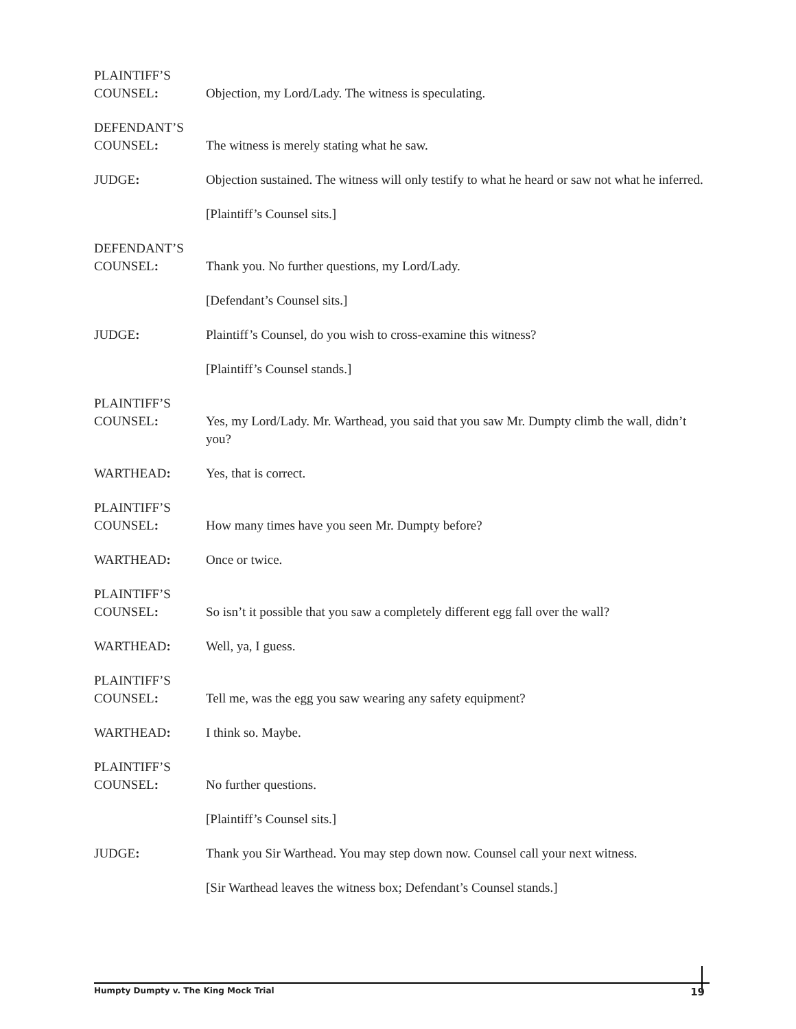PLAINTIFF’S
COUNSEL:
Objection, my Lord/Lady. The witness is speculating.
DEFENDANT’S
COUNSEL:
The witness is merely stating what he saw.
JUDGE: Objection sustained. The witness will only testify to what he heard or saw not what he inferred.
[Plaintiff’s Counsel sits.]
DEFENDANT’S
COUNSEL:
Thank you. No further questions, my Lord/Lady.
[Defendant’s Counsel sits.]
JUDGE: Plaintiff’s Counsel, do you wish to cross-examine this witness?
[Plaintiff’s Counsel stands.]
PLAINTIFF’S
COUNSEL:
Yes, my Lord/Lady. Mr. Warthead, you said that you saw Mr. Dumpty climb the wall, didn’t you?
WARTHEAD: Yes, that is correct.
PLAINTIFF’S
COUNSEL:
How many times have you seen Mr. Dumpty before?
WARTHEAD: Once or twice.
PLAINTIFF’S
COUNSEL:
So isn’t it possible that you saw a completely different egg fall over the wall?
WARTHEAD: Well, ya, I guess.
PLAINTIFF’S
COUNSEL:
Tell me, was the egg you saw wearing any safety equipment?
WARTHEAD: I think so. Maybe.
PLAINTIFF’S
COUNSEL:
No further questions.
[Plaintiff’s Counsel sits.]
JUDGE: Thank you Sir Warthead. You may step down now. Counsel call your next witness.
[Sir Warthead leaves the witness box; Defendant’s Counsel stands.]
Humpty Dumpty v. The King Mock Trial 19